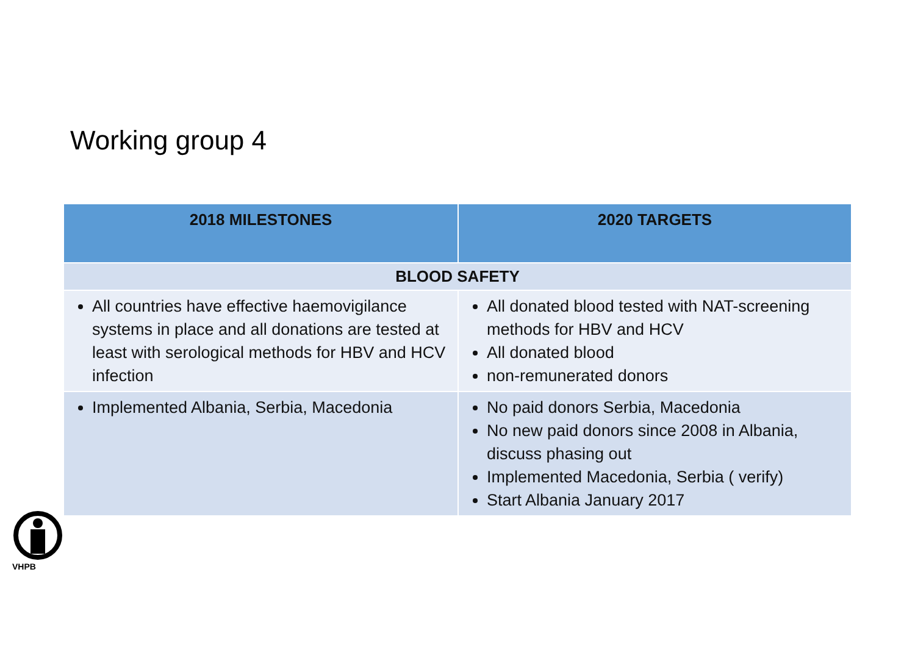Working group 4
| 2018 MILESTONES | 2020 TARGETS |
| --- | --- |
| BLOOD SAFETY | |
| All countries have effective haemovigilance systems in place and all donations are tested at least with serological methods for HBV and HCV infection | All donated blood tested with NAT-screening methods for HBV and HCV All donated blood non-remunerated donors |
| Implemented Albania, Serbia, Macedonia | No paid donors Serbia, Macedonia No new paid donors since 2008 in Albania, discuss phasing out Implemented Macedonia, Serbia ( verify) Start Albania January 2017 |
VHPB